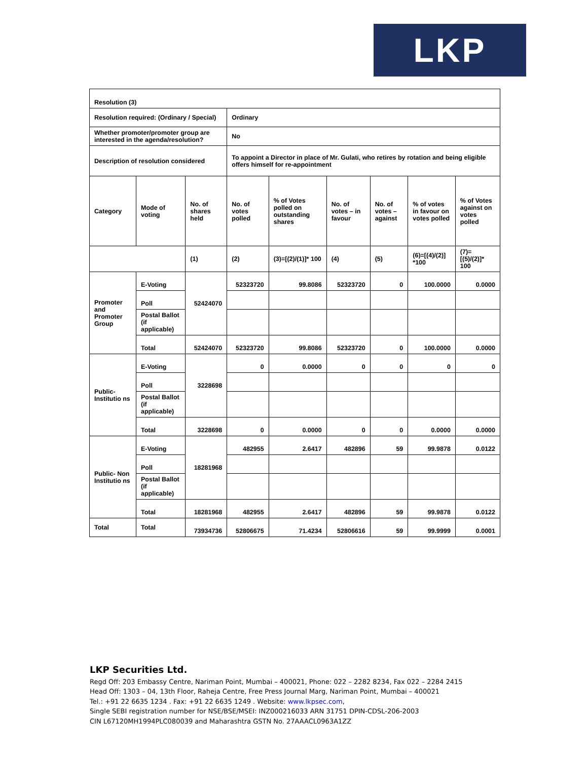LKP
| Resolution (3) | | | | | | | | | |
| Resolution required: (Ordinary / Special) | | | | Ordinary | | | | | |
| Whether promoter/promoter group are interested in the agenda/resolution? | | | | No | | | | | |
| Description of resolution considered | | | | To appoint a Director in place of Mr. Gulati, who retires by rotation and being eligible offers himself for re-appointment | | | | | |
| Category | | Mode of voting | No. of shares held | No. of votes polled | % of Votes polled on outstanding shares | No. of votes – in favour | No. of votes – against | % of votes in favour on votes polled | % of Votes against on votes polled |
| | | | (1) | (2) | (3)=[(2)/(1)]* 100 | (4) | (5) | (6)=[(4)/(2)] *100 | (7)=[(5)/(2)]* 100 |
| Promoter and Promoter Group | E-Voting | | 52424070 | 52323720 | 99.8086 | 52323720 | 0 | 100.0000 | 0.0000 |
| | Poll | | | | | | | | |
| | Postal Ballot (if applicable) | | | | | | | | |
| | Total | | 52424070 | 52323720 | 99.8086 | 52323720 | 0 | 100.0000 | 0.0000 |
| Public- Institutio ns | E-Voting | | 3228698 | 0 | 0.0000 | 0 | 0 | 0 | 0 |
| | Poll | | | | | | | | |
| | Postal Ballot (if applicable) | | | | | | | | |
| | Total | | 3228698 | 0 | 0.0000 | 0 | 0 | 0.0000 | 0.0000 |
| Public- Non Institutio ns | E-Voting | | 18281968 | 482955 | 2.6417 | 482896 | 59 | 99.9878 | 0.0122 |
| | Poll | | | | | | | | |
| | Postal Ballot (if applicable) | | | | | | | | |
| | Total | | 18281968 | 482955 | 2.6417 | 482896 | 59 | 99.9878 | 0.0122 |
| Total | Total | | 73934736 | 52806675 | 71.4234 | 52806616 | 59 | 99.9999 | 0.0001 |
LKP Securities Ltd.
Regd Off: 203 Embassy Centre, Nariman Point, Mumbai – 400021, Phone: 022 – 2282 8234, Fax 022 – 2284 2415
Head Off: 1303 – 04, 13th Floor, Raheja Centre, Free Press Journal Marg, Nariman Point, Mumbai – 400021
Tel.: +91 22 6635 1234 . Fax: +91 22 6635 1249 . Website: www.lkpsec.com,
Single SEBI registration number for NSE/BSE/MSEI: INZ000216033 ARN 31751 DPIN-CDSL-206-2003
CIN L67120MH1994PLC080039 and Maharashtra GSTN No. 27AAACL0963A1ZZ